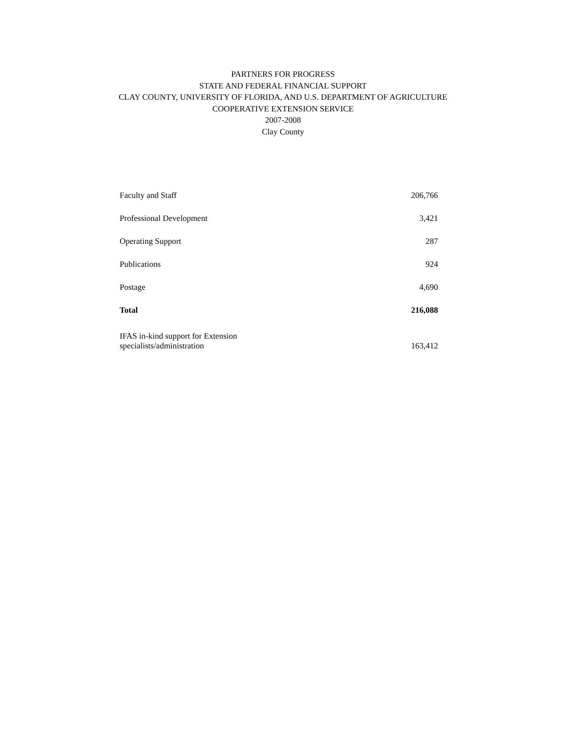PARTNERS FOR PROGRESS
STATE AND FEDERAL FINANCIAL SUPPORT
CLAY COUNTY, UNIVERSITY OF FLORIDA, AND U.S. DEPARTMENT OF AGRICULTURE
COOPERATIVE EXTENSION SERVICE
2007-2008
Clay County
| Faculty and Staff | 206,766 |
| Professional Development | 3,421 |
| Operating Support | 287 |
| Publications | 924 |
| Postage | 4,690 |
| Total | 216,088 |
| IFAS in-kind support for Extension specialists/administration | 163,412 |